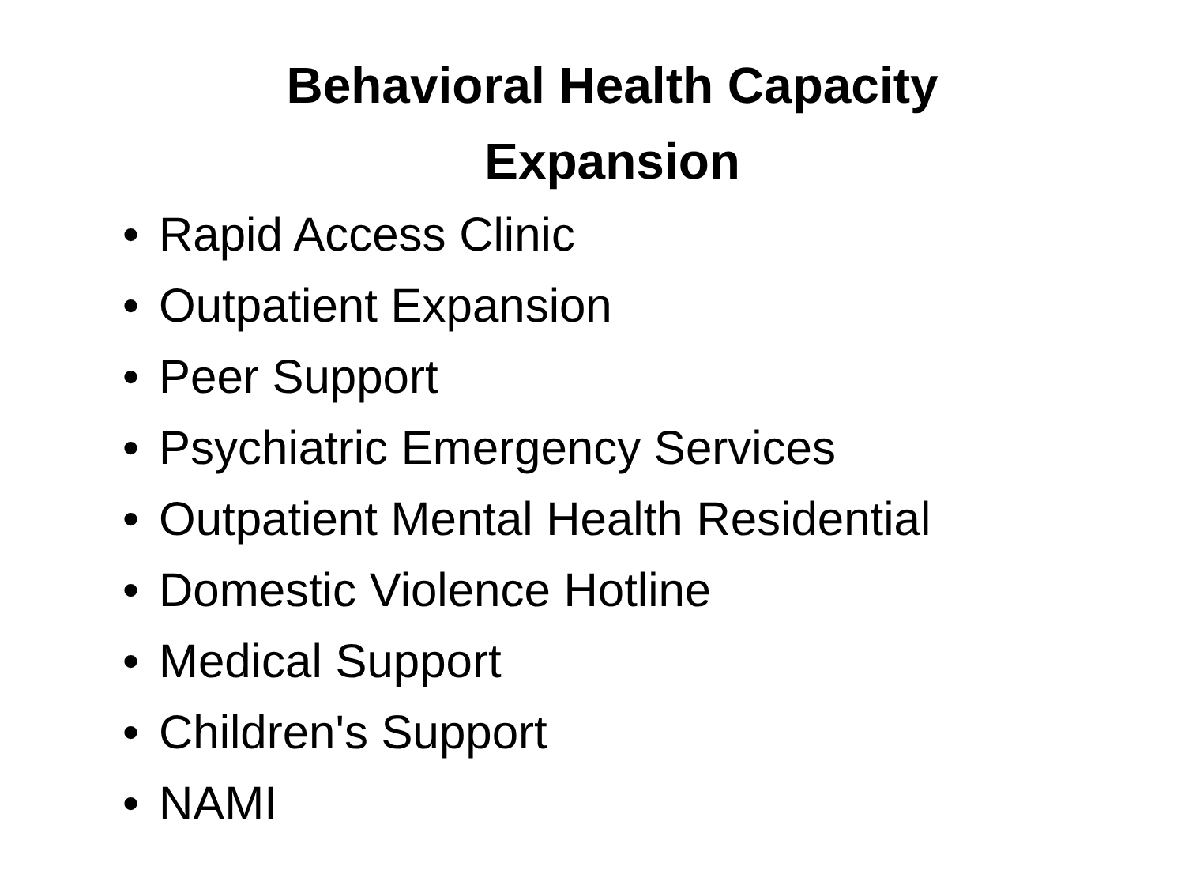Behavioral Health Capacity
Expansion
• Rapid Access Clinic
• Outpatient Expansion
• Peer Support
• Psychiatric Emergency Services
• Outpatient Mental Health Residential
• Domestic Violence Hotline
• Medical Support
• Children's Support
• NAMI